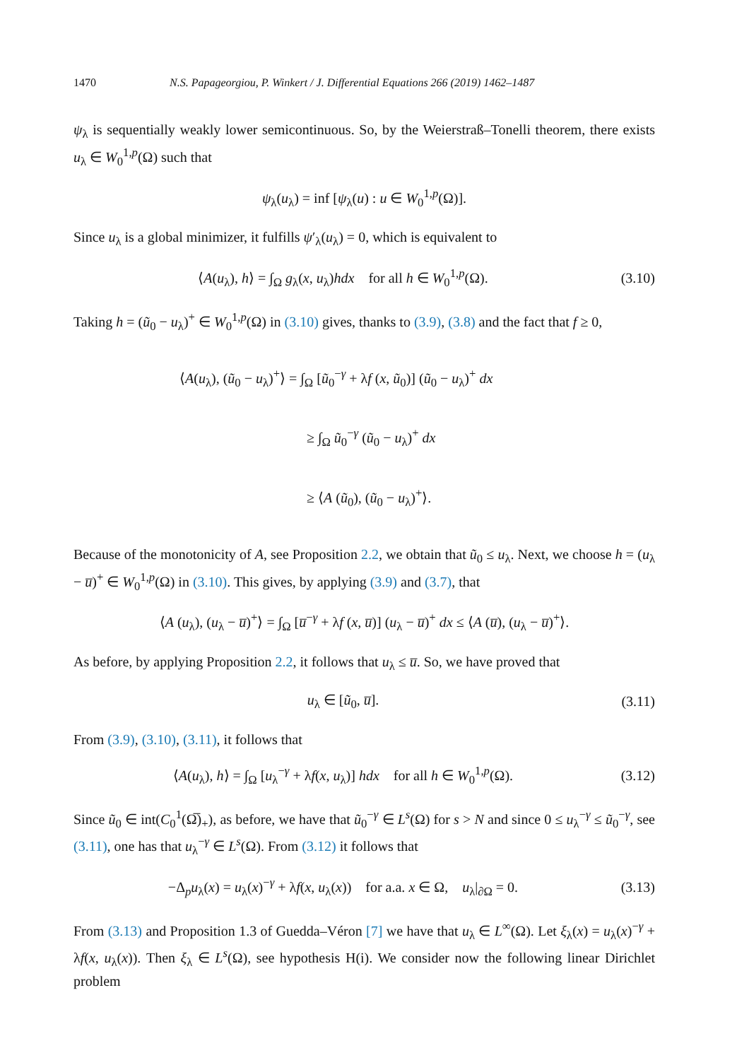1470 N.S. Papageorgiou, P. Winkert / J. Differential Equations 266 (2019) 1462–1487
ψ<sub>λ</sub> is sequentially weakly lower semicontinuous. So, by the Weierstraß–Tonelli theorem, there exists u<sub>λ</sub> ∈ W<sub>0</sub><sup>1,p</sup>(Ω) such that
ψ<sub>λ</sub>(u<sub>λ</sub>) = inf [ψ<sub>λ</sub>(u) : u ∈ W<sub>0</sub><sup>1,p</sup>(Ω)].
Since u<sub>λ</sub> is a global minimizer, it fulfills ψ′<sub>λ</sub>(u<sub>λ</sub>) = 0, which is equivalent to
⟨A(u<sub>λ</sub>), h⟩ = ∫<sub>Ω</sub> g<sub>λ</sub>(x, u<sub>λ</sub>)hdx for all h ∈ W<sub>0</sub><sup>1,p</sup>(Ω).
(3.10)
Taking h = (ũ<sub>0</sub> − u<sub>λ</sub>)<sup>+</sup> ∈ W<sub>0</sub><sup>1,p</sup>(Ω) in (3.10) gives, thanks to (3.9), (3.8) and the fact that f ≥ 0,
⟨A(u<sub>λ</sub>), (ũ<sub>0</sub> − u<sub>λ</sub>)<sup>+</sup>⟩ = ∫<sub>Ω</sub> [ũ<sub>0</sub><sup>−γ</sup> + λf (x, ũ<sub>0</sub>)] (ũ<sub>0</sub> − u<sub>λ</sub>)<sup>+</sup> dx
≥ ∫<sub>Ω</sub> ũ<sub>0</sub><sup>−γ</sup> (ũ<sub>0</sub> − u<sub>λ</sub>)<sup>+</sup> dx
≥ ⟨A (ũ<sub>0</sub>), (ũ<sub>0</sub> − u<sub>λ</sub>)<sup>+</sup>⟩.
Because of the monotonicity of A, see Proposition 2.2, we obtain that ũ<sub>0</sub> ≤ u<sub>λ</sub>. Next, we choose h = (u<sub>λ</sub> − u̅)<sup>+</sup> ∈ W<sub>0</sub><sup>1,p</sup>(Ω) in (3.10). This gives, by applying (3.9) and (3.7), that
⟨A (u<sub>λ</sub>), (u<sub>λ</sub> − u̅)<sup>+</sup>⟩ = ∫<sub>Ω</sub> [u̅<sup>−γ</sup> + λf (x, u̅)] (u<sub>λ</sub> − u̅)<sup>+</sup> dx ≤ ⟨A (u̅), (u<sub>λ</sub> − u̅)<sup>+</sup>⟩.
As before, by applying Proposition 2.2, it follows that u<sub>λ</sub> ≤ u̅. So, we have proved that
u<sub>λ</sub> ∈ [ũ<sub>0</sub>, u̅].
(3.11)
From (3.9), (3.10), (3.11), it follows that
⟨A(u<sub>λ</sub>), h⟩ = ∫<sub>Ω</sub> [u<sub>λ</sub><sup>−γ</sup> + λf(x, u<sub>λ</sub>)] hdx for all h ∈ W<sub>0</sub><sup>1,p</sup>(Ω).
(3.12)
Since ũ<sub>0</sub> ∈ int(C<sub>0</sub><sup>1</sup>(Ω̅)<sub>+</sub>), as before, we have that ũ<sub>0</sub><sup>−γ</sup> ∈ L<sup>s</sup>(Ω) for s > N and since 0 ≤ u<sub>λ</sub><sup>−γ</sup> ≤ ũ<sub>0</sub><sup>−γ</sup>, see (3.11), one has that u<sub>λ</sub><sup>−γ</sup> ∈ L<sup>s</sup>(Ω). From (3.12) it follows that
−Δ<sub>p</sub>u<sub>λ</sub>(x) = u<sub>λ</sub>(x)<sup>−γ</sup> + λf(x, u<sub>λ</sub>(x)) for a.a. x ∈ Ω, u<sub>λ</sub>|<sub>∂Ω</sub> = 0.
(3.13)
From (3.13) and Proposition 1.3 of Guedda–Véron [7] we have that u<sub>λ</sub> ∈ L<sup>∞</sup>(Ω). Let ξ<sub>λ</sub>(x) = u<sub>λ</sub>(x)<sup>−γ</sup> + λf(x, u<sub>λ</sub>(x)). Then ξ<sub>λ</sub> ∈ L<sup>s</sup>(Ω), see hypothesis H(i). We consider now the following linear Dirichlet problem